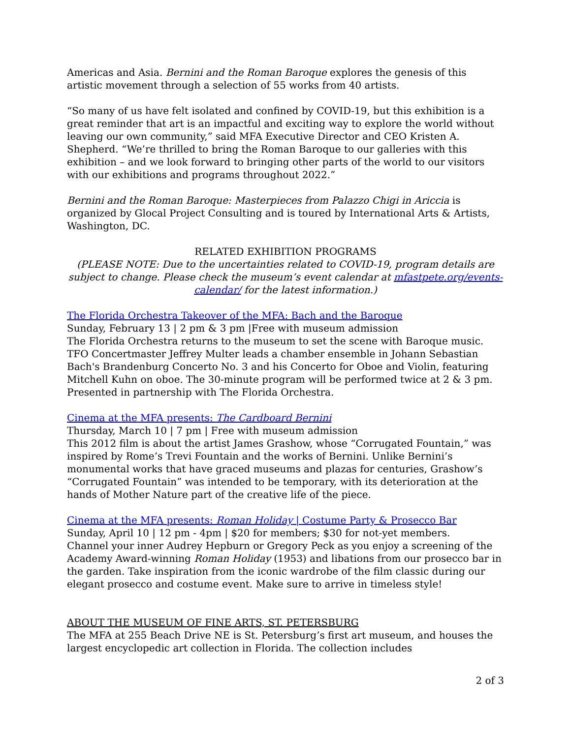Americas and Asia. Bernini and the Roman Baroque explores the genesis of this artistic movement through a selection of 55 works from 40 artists.
“So many of us have felt isolated and confined by COVID-19, but this exhibition is a great reminder that art is an impactful and exciting way to explore the world without leaving our own community,” said MFA Executive Director and CEO Kristen A. Shepherd. “We’re thrilled to bring the Roman Baroque to our galleries with this exhibition – and we look forward to bringing other parts of the world to our visitors with our exhibitions and programs throughout 2022.”
Bernini and the Roman Baroque: Masterpieces from Palazzo Chigi in Ariccia is organized by Glocal Project Consulting and is toured by International Arts & Artists, Washington, DC.
RELATED EXHIBITION PROGRAMS
(PLEASE NOTE: Due to the uncertainties related to COVID-19, program details are subject to change. Please check the museum’s event calendar at mfastpete.org/events-calendar/ for the latest information.)
The Florida Orchestra Takeover of the MFA: Bach and the Baroque
Sunday, February 13 | 2 pm & 3 pm |Free with museum admission
The Florida Orchestra returns to the museum to set the scene with Baroque music. TFO Concertmaster Jeffrey Multer leads a chamber ensemble in Johann Sebastian Bach's Brandenburg Concerto No. 3 and his Concerto for Oboe and Violin, featuring Mitchell Kuhn on oboe. The 30-minute program will be performed twice at 2 & 3 pm. Presented in partnership with The Florida Orchestra.
Cinema at the MFA presents: The Cardboard Bernini
Thursday, March 10 | 7 pm | Free with museum admission
This 2012 film is about the artist James Grashow, whose “Corrugated Fountain,” was inspired by Rome’s Trevi Fountain and the works of Bernini. Unlike Bernini’s monumental works that have graced museums and plazas for centuries, Grashow’s “Corrugated Fountain” was intended to be temporary, with its deterioration at the hands of Mother Nature part of the creative life of the piece.
Cinema at the MFA presents: Roman Holiday | Costume Party & Prosecco Bar
Sunday, April 10 | 12 pm - 4pm | $20 for members; $30 for not-yet members.
Channel your inner Audrey Hepburn or Gregory Peck as you enjoy a screening of the Academy Award-winning Roman Holiday (1953) and libations from our prosecco bar in the garden. Take inspiration from the iconic wardrobe of the film classic during our elegant prosecco and costume event. Make sure to arrive in timeless style!
ABOUT THE MUSEUM OF FINE ARTS, ST. PETERSBURG
The MFA at 255 Beach Drive NE is St. Petersburg’s first art museum, and houses the largest encyclopedic art collection in Florida. The collection includes
2 of 3